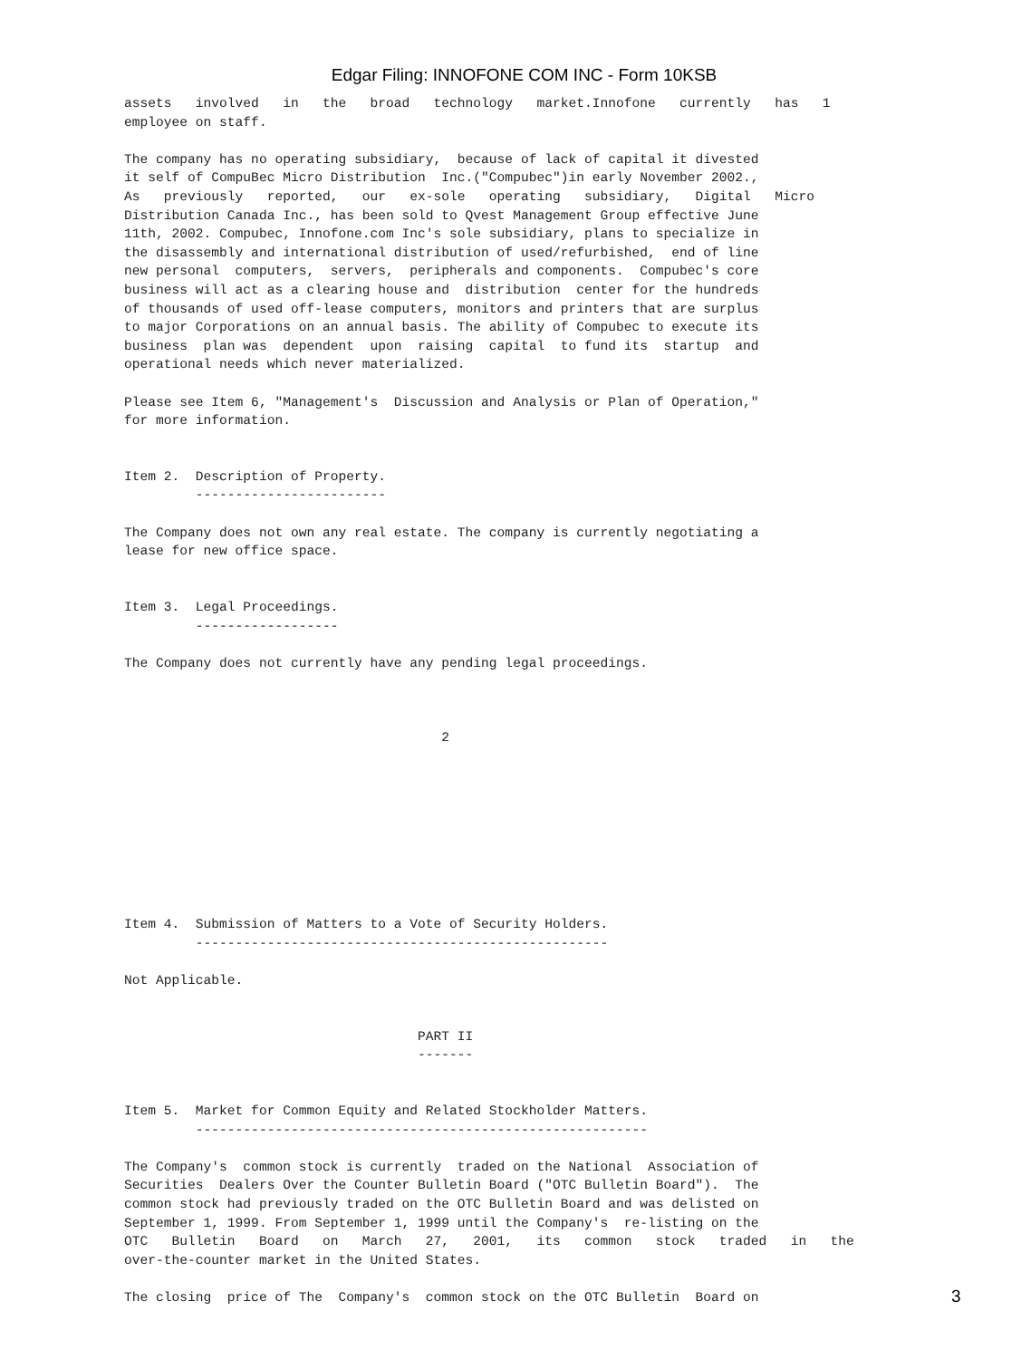Edgar Filing: INNOFONE COM INC - Form 10KSB
assets   involved   in   the   broad   technology   market.Innofone   currently   has   1
employee on staff.

The company has no operating subsidiary,  because of lack of capital it divested
it self of CompuBec Micro Distribution  Inc.("Compubec")in early November 2002.,
As   previously   reported,   our   ex-sole   operating   subsidiary,   Digital   Micro
Distribution Canada Inc., has been sold to Qvest Management Group effective June
11th, 2002. Compubec, Innofone.com Inc's sole subsidiary, plans to specialize in
the disassembly and international distribution of used/refurbished,  end of line
new personal  computers,  servers,  peripherals and components.  Compubec's core
business will act as a clearing house and  distribution  center for the hundreds
of thousands of used off-lease computers, monitors and printers that are surplus
to major Corporations on an annual basis. The ability of Compubec to execute its
business  plan was  dependent  upon  raising  capital  to fund its  startup  and
operational needs which never materialized.

Please see Item 6, "Management's  Discussion and Analysis or Plan of Operation,"
for more information.


Item 2.  Description of Property.
         ------------------------

The Company does not own any real estate. The company is currently negotiating a
lease for new office space.


Item 3.  Legal Proceedings.
         ------------------

The Company does not currently have any pending legal proceedings.



                                        2









Item 4.  Submission of Matters to a Vote of Security Holders.
         ----------------------------------------------------

Not Applicable.


                                     PART II
                                     -------


Item 5.  Market for Common Equity and Related Stockholder Matters.
         ---------------------------------------------------------

The Company's  common stock is currently  traded on the National  Association of
Securities  Dealers Over the Counter Bulletin Board ("OTC Bulletin Board").  The
common stock had previously traded on the OTC Bulletin Board and was delisted on
September 1, 1999. From September 1, 1999 until the Company's  re-listing on the
OTC   Bulletin   Board   on   March   27,   2001,   its   common   stock   traded   in   the
over-the-counter market in the United States.

The closing  price of The  Company's  common stock on the OTC Bulletin  Board on
3